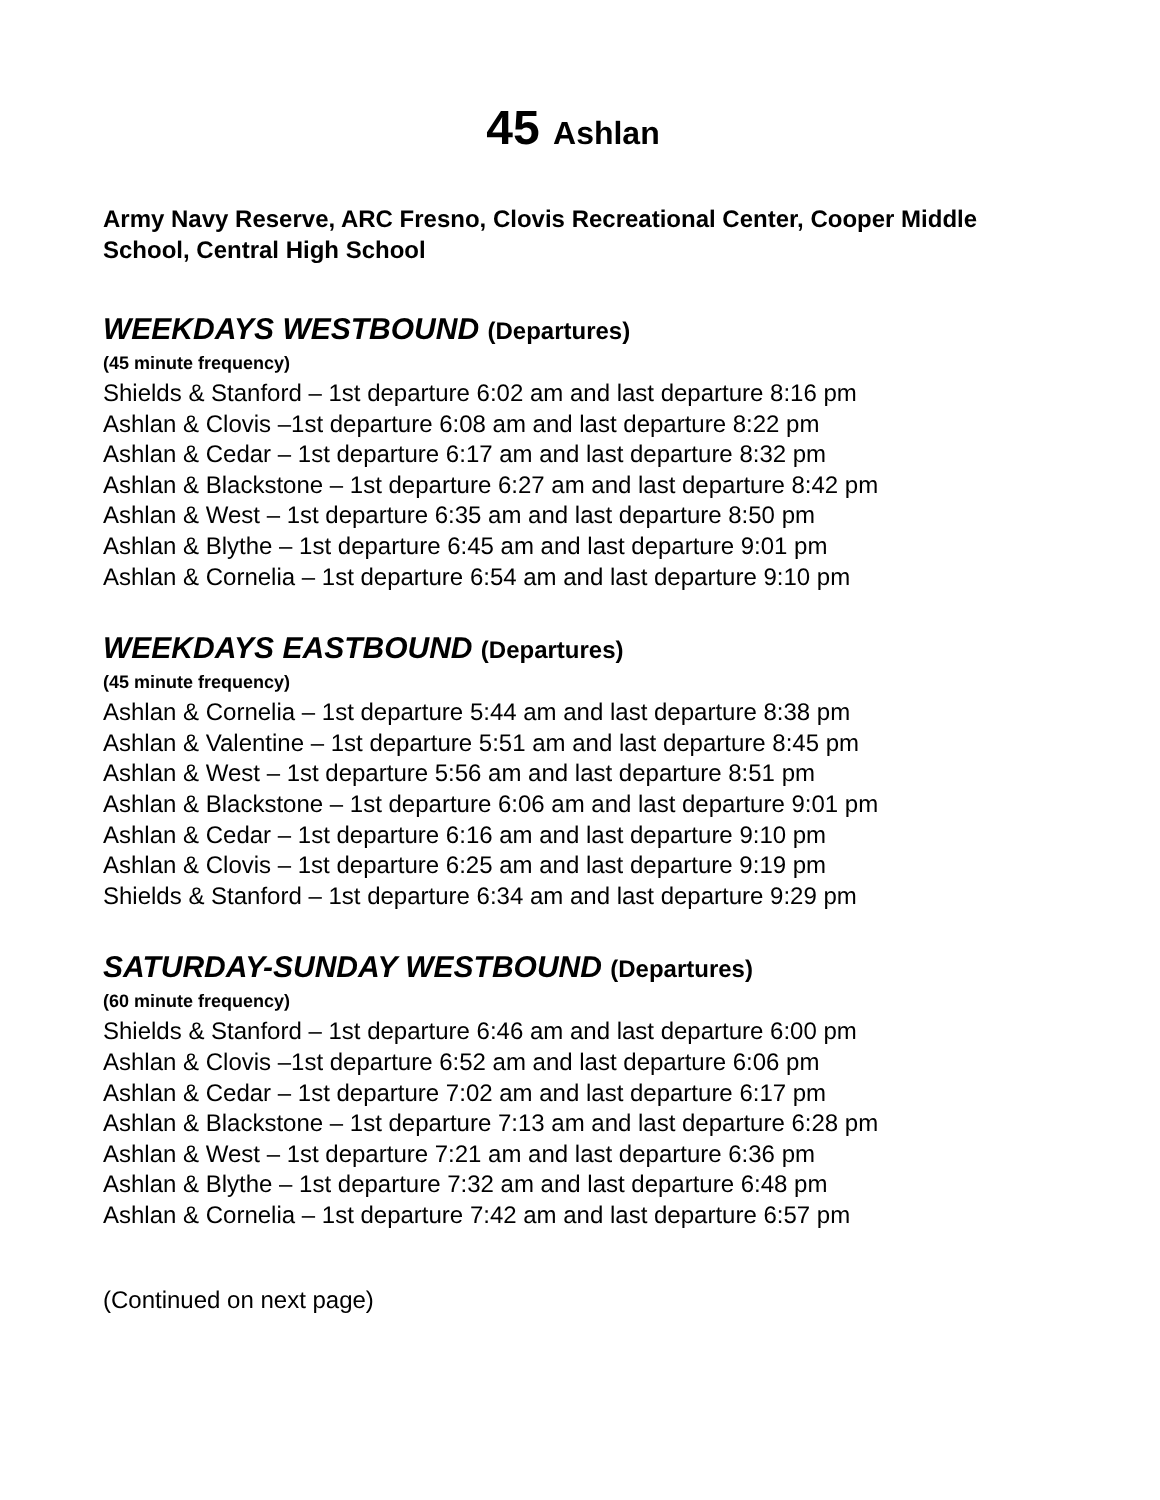45 Ashlan
Army Navy Reserve, ARC Fresno, Clovis Recreational Center, Cooper Middle School, Central High School
WEEKDAYS WESTBOUND (Departures)
(45 minute frequency)
Shields & Stanford – 1st departure 6:02 am and last departure 8:16 pm
Ashlan & Clovis –1st departure 6:08 am and last departure 8:22 pm
Ashlan & Cedar – 1st departure 6:17 am and last departure 8:32 pm
Ashlan & Blackstone – 1st departure 6:27 am and last departure 8:42 pm
Ashlan & West – 1st departure 6:35 am and last departure 8:50 pm
Ashlan & Blythe – 1st departure 6:45 am and last departure 9:01 pm
Ashlan & Cornelia – 1st departure 6:54 am and last departure 9:10 pm
WEEKDAYS EASTBOUND (Departures)
(45 minute frequency)
Ashlan & Cornelia – 1st departure 5:44 am and last departure 8:38 pm
Ashlan & Valentine – 1st departure 5:51 am and last departure 8:45 pm
Ashlan & West – 1st departure 5:56 am and last departure 8:51 pm
Ashlan & Blackstone – 1st departure 6:06 am and last departure 9:01 pm
Ashlan & Cedar – 1st departure 6:16 am and last departure 9:10 pm
Ashlan & Clovis – 1st departure 6:25 am and last departure 9:19 pm
Shields & Stanford – 1st departure 6:34 am and last departure 9:29 pm
SATURDAY-SUNDAY WESTBOUND (Departures)
(60 minute frequency)
Shields & Stanford – 1st departure 6:46 am and last departure 6:00 pm
Ashlan & Clovis –1st departure 6:52 am and last departure 6:06 pm
Ashlan & Cedar – 1st departure 7:02 am and last departure 6:17 pm
Ashlan & Blackstone – 1st departure 7:13 am and last departure 6:28 pm
Ashlan & West – 1st departure 7:21 am and last departure 6:36 pm
Ashlan & Blythe – 1st departure 7:32 am and last departure 6:48 pm
Ashlan & Cornelia – 1st departure 7:42 am and last departure 6:57 pm
(Continued on next page)